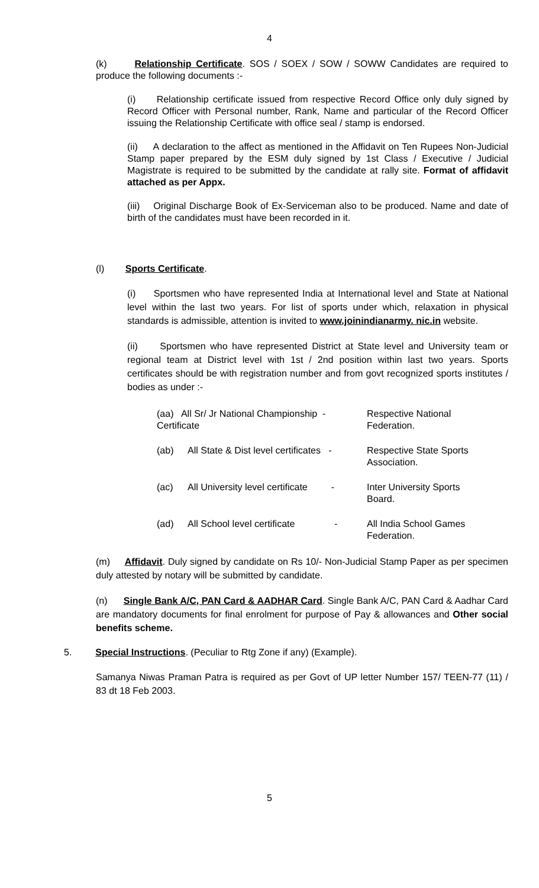4
(k) Relationship Certificate. SOS / SOEX / SOW / SOWW Candidates are required to produce the following documents :-
(i) Relationship certificate issued from respective Record Office only duly signed by Record Officer with Personal number, Rank, Name and particular of the Record Officer issuing the Relationship Certificate with office seal / stamp is endorsed.
(ii) A declaration to the affect as mentioned in the Affidavit on Ten Rupees Non-Judicial Stamp paper prepared by the ESM duly signed by 1st Class / Executive / Judicial Magistrate is required to be submitted by the candidate at rally site. Format of affidavit attached as per Appx.
(iii) Original Discharge Book of Ex-Serviceman also to be produced. Name and date of birth of the candidates must have been recorded in it.
(l) Sports Certificate.
(i) Sportsmen who have represented India at International level and State at National level within the last two years. For list of sports under which, relaxation in physical standards is admissible, attention is invited to www.joinindianarmy. nic.in website.
(ii) Sportsmen who have represented District at State level and University team or regional team at District level with 1st / 2nd position within last two years. Sports certificates should be with registration number and from govt recognized sports institutes / bodies as under :-
| (aa) All Sr/ Jr National Championship - Certificate | | | Respective National Federation. |
| (ab) | All State & Dist level certificates - | | Respective State Sports Association. |
| (ac) | All University level certificate - | | Inter University Sports Board. |
| (ad) | All School level certificate - | | All India School Games Federation. |
(m) Affidavit. Duly signed by candidate on Rs 10/- Non-Judicial Stamp Paper as per specimen duly attested by notary will be submitted by candidate.
(n) Single Bank A/C, PAN Card & AADHAR Card. Single Bank A/C, PAN Card & Aadhar Card are mandatory documents for final enrolment for purpose of Pay & allowances and Other social benefits scheme.
5. Special Instructions. (Peculiar to Rtg Zone if any) (Example).
Samanya Niwas Praman Patra is required as per Govt of UP letter Number 157/ TEEN-77 (11) / 83 dt 18 Feb 2003.
5